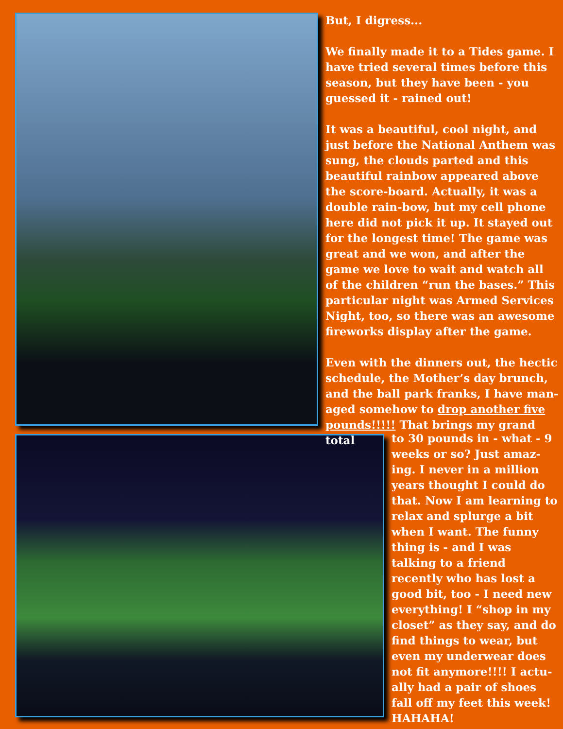But, I digress...
We finally made it to a Tides game. I have tried several times before this season, but they have been - you guessed it - rained out!
It was a beautiful, cool night, and just before the National Anthem was sung, the clouds parted and this beautiful rainbow appeared above the score-board. Actually, it was a double rain-bow, but my cell phone here did not pick it up. It stayed out for the longest time! The game was great and we won, and after the game we love to wait and watch all of the children “run the bases.” This particular night was Armed Services Night, too, so there was an awesome fireworks display after the game.
Even with the dinners out, the hectic schedule, the Mother’s day brunch, and the ball park franks, I have man-aged somehow to drop another five pounds!!!!! That brings my grand total
to 30 pounds in - what - 9 weeks or so? Just amaz-ing. I never in a million years thought I could do that. Now I am learning to relax and splurge a bit when I want. The funny thing is - and I was talking to a friend recently who has lost a good bit, too - I need new everything! I “shop in my closet” as they say, and do find things to wear, but even my underwear does not fit anymore!!!! I actu-ally had a pair of shoes fall off my feet this week! HAHAHA!